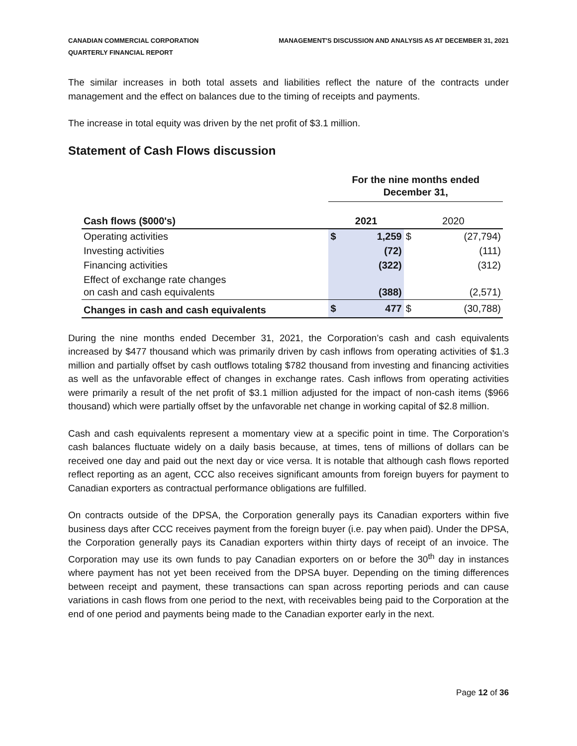CANADIAN COMMERCIAL CORPORATION
QUARTERLY FINANCIAL REPORT
MANAGEMENT'S DISCUSSION AND ANALYSIS AS AT DECEMBER 31, 2021
The similar increases in both total assets and liabilities reflect the nature of the contracts under management and the effect on balances due to the timing of receipts and payments.
The increase in total equity was driven by the net profit of $3.1 million.
Statement of Cash Flows discussion
| | For the nine months ended December 31, | | | |
| --- | --- | --- | --- | --- |
| Cash flows ($000's) | 2021 | | 2020 | |
| Operating activities | $ | 1,259 | $ | (27,794) |
| Investing activities | | (72) | | (111) |
| Financing activities | | (322) | | (312) |
| Effect of exchange rate changes on cash and cash equivalents | | (388) | | (2,571) |
| Changes in cash and cash equivalents | $ | 477 | $ | (30,788) |
During the nine months ended December 31, 2021, the Corporation’s cash and cash equivalents increased by $477 thousand which was primarily driven by cash inflows from operating activities of $1.3 million and partially offset by cash outflows totaling $782 thousand from investing and financing activities as well as the unfavorable effect of changes in exchange rates. Cash inflows from operating activities were primarily a result of the net profit of $3.1 million adjusted for the impact of non-cash items ($966 thousand) which were partially offset by the unfavorable net change in working capital of $2.8 million.
Cash and cash equivalents represent a momentary view at a specific point in time. The Corporation’s cash balances fluctuate widely on a daily basis because, at times, tens of millions of dollars can be received one day and paid out the next day or vice versa. It is notable that although cash flows reported reflect reporting as an agent, CCC also receives significant amounts from foreign buyers for payment to Canadian exporters as contractual performance obligations are fulfilled.
On contracts outside of the DPSA, the Corporation generally pays its Canadian exporters within five business days after CCC receives payment from the foreign buyer (i.e. pay when paid). Under the DPSA, the Corporation generally pays its Canadian exporters within thirty days of receipt of an invoice. The Corporation may use its own funds to pay Canadian exporters on or before the 30<sup>th</sup> day in instances where payment has not yet been received from the DPSA buyer. Depending on the timing differences between receipt and payment, these transactions can span across reporting periods and can cause variations in cash flows from one period to the next, with receivables being paid to the Corporation at the end of one period and payments being made to the Canadian exporter early in the next.
Page 12 of 36